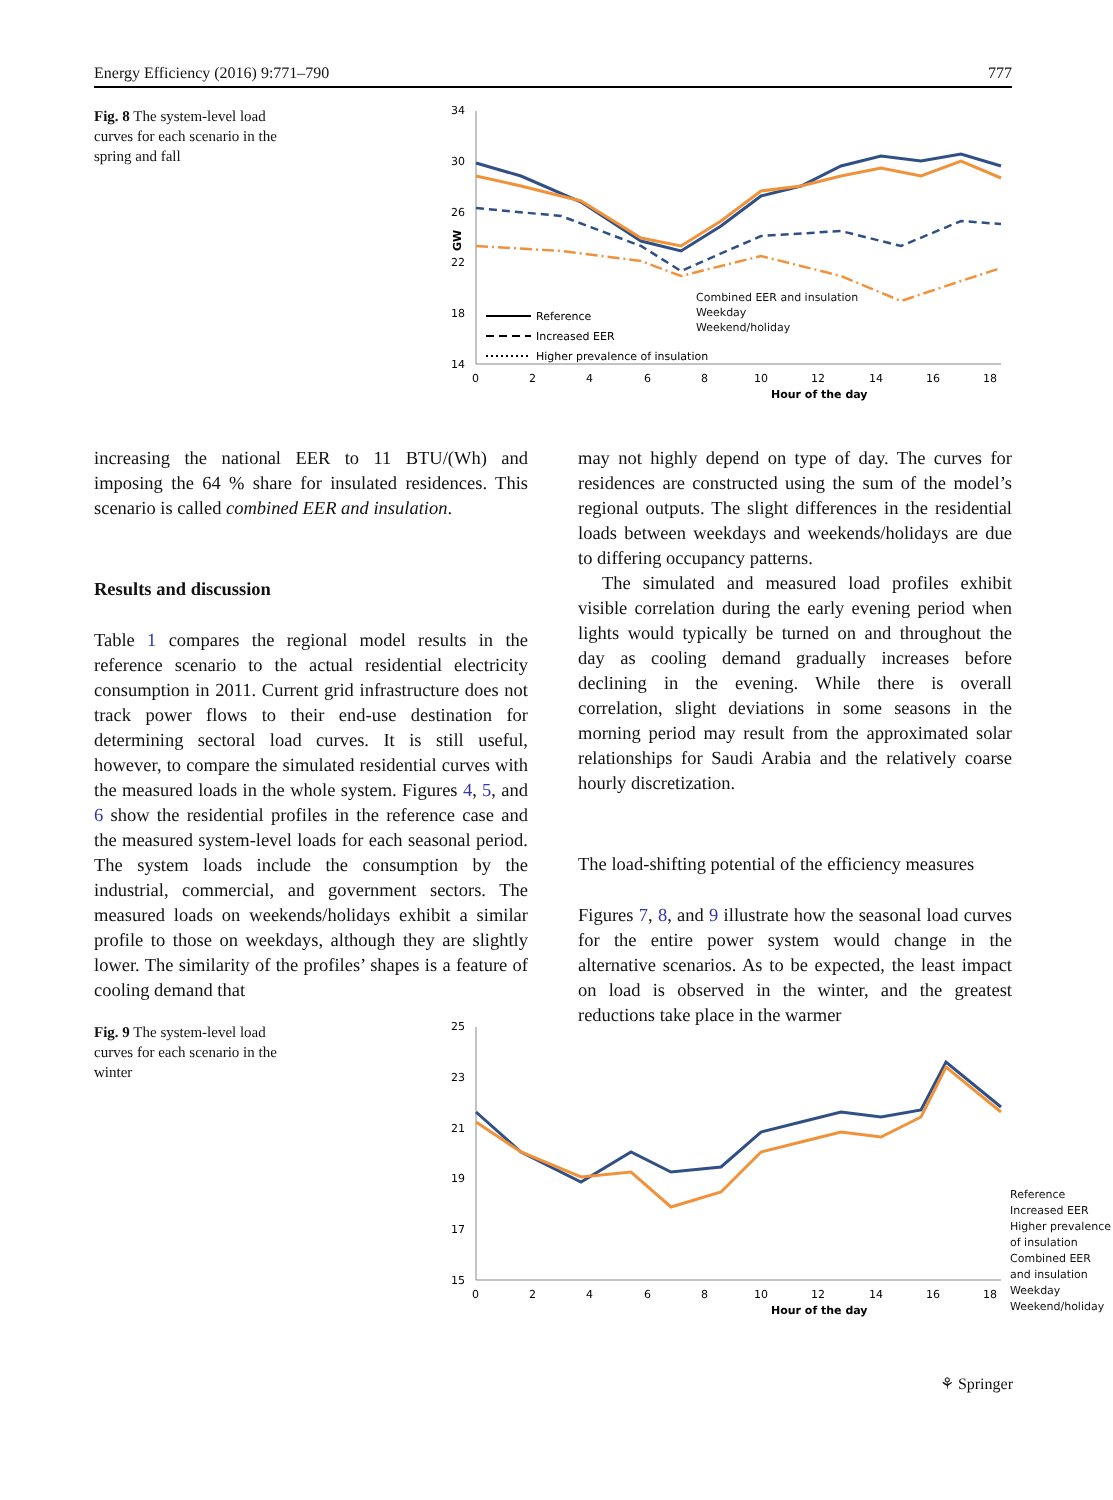Energy Efficiency (2016) 9:771–790 777
Fig. 8 The system-level load curves for each scenario in the spring and fall
34
30
26
22
18
14
GW
0
2
4
6
8
10
12
14
16
18
Hour of the day
Reference
Increased EER
Higher prevalence of insulation
.
Combined EER and insulation
Weekday
Weekend/holiday
increasing the national EER to 11 BTU/(Wh) and imposing the 64 % share for insulated residences. This scenario is called combined EER and insulation.
Results and discussion
Table 1 compares the regional model results in the reference scenario to the actual residential electricity consumption in 2011. Current grid infrastructure does not track power flows to their end-use destination for determining sectoral load curves. It is still useful, however, to compare the simulated residential curves with the measured loads in the whole system. Figures 4, 5, and 6 show the residential profiles in the reference case and the measured system-level loads for each seasonal period. The system loads include the consumption by the industrial, commercial, and government sectors. The measured loads on weekends/holidays exhibit a similar profile to those on weekdays, although they are slightly lower. The similarity of the profiles’ shapes is a feature of cooling demand that
may not highly depend on type of day. The curves for residences are constructed using the sum of the model’s regional outputs. The slight differences in the residential loads between weekdays and weekends/holidays are due to differing occupancy patterns.
The simulated and measured load profiles exhibit visible correlation during the early evening period when lights would typically be turned on and throughout the day as cooling demand gradually increases before declining in the evening. While there is overall correlation, slight deviations in some seasons in the morning period may result from the approximated solar relationships for Saudi Arabia and the relatively coarse hourly discretization.
The load-shifting potential of the efficiency measures
Figures 7, 8, and 9 illustrate how the seasonal load curves for the entire power system would change in the alternative scenarios. As to be expected, the least impact on load is observed in the winter, and the greatest reductions take place in the warmer
Fig. 9 The system-level load curves for each scenario in the winter
25
23
21
19
17
15
0
2
4
6
8
10
12
14
16
18
Hour of the day
Reference
Increased EER
Higher prevalence of insulation
Combined EER and insulation
Weekday
Weekend/holiday
⚘ Springer